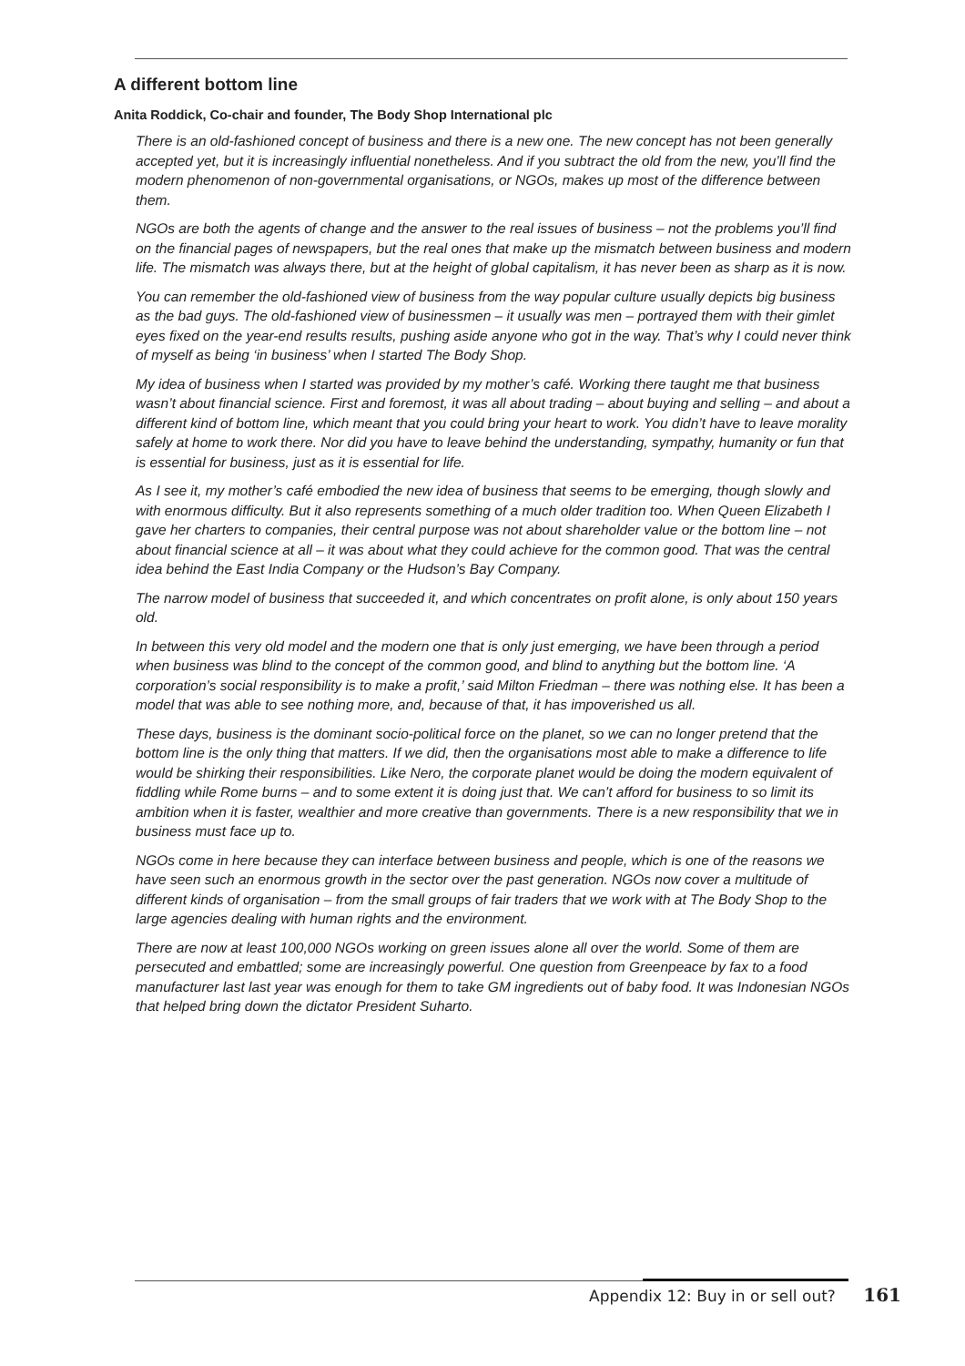A different bottom line
Anita Roddick, Co-chair and founder, The Body Shop International plc
There is an old-fashioned concept of business and there is a new one. The new concept has not been generally accepted yet, but it is increasingly influential nonetheless. And if you subtract the old from the new, you’ll find the modern phenomenon of non-governmental organisations, or NGOs, makes up most of the difference between them.
NGOs are both the agents of change and the answer to the real issues of business – not the problems you’ll find on the financial pages of newspapers, but the real ones that make up the mismatch between business and modern life. The mismatch was always there, but at the height of global capitalism, it has never been as sharp as it is now.
You can remember the old-fashioned view of business from the way popular culture usually depicts big business as the bad guys. The old-fashioned view of businessmen – it usually was men – portrayed them with their gimlet eyes fixed on the year-end results results, pushing aside anyone who got in the way. That’s why I could never think of myself as being ‘in business’ when I started The Body Shop.
My idea of business when I started was provided by my mother’s café. Working there taught me that business wasn’t about financial science. First and foremost, it was all about trading – about buying and selling – and about a different kind of bottom line, which meant that you could bring your heart to work. You didn’t have to leave morality safely at home to work there. Nor did you have to leave behind the understanding, sympathy, humanity or fun that is essential for business, just as it is essential for life.
As I see it, my mother’s café embodied the new idea of business that seems to be emerging, though slowly and with enormous difficulty. But it also represents something of a much older tradition too. When Queen Elizabeth I gave her charters to companies, their central purpose was not about shareholder value or the bottom line – not about financial science at all – it was about what they could achieve for the common good. That was the central idea behind the East India Company or the Hudson’s Bay Company.
The narrow model of business that succeeded it, and which concentrates on profit alone, is only about 150 years old.
In between this very old model and the modern one that is only just emerging, we have been through a period when business was blind to the concept of the common good, and blind to anything but the bottom line. ‘A corporation’s social responsibility is to make a profit,’ said Milton Friedman – there was nothing else. It has been a model that was able to see nothing more, and, because of that, it has impoverished us all.
These days, business is the dominant socio-political force on the planet, so we can no longer pretend that the bottom line is the only thing that matters. If we did, then the organisations most able to make a difference to life would be shirking their responsibilities. Like Nero, the corporate planet would be doing the modern equivalent of fiddling while Rome burns – and to some extent it is doing just that. We can’t afford for business to so limit its ambition when it is faster, wealthier and more creative than governments. There is a new responsibility that we in business must face up to.
NGOs come in here because they can interface between business and people, which is one of the reasons we have seen such an enormous growth in the sector over the past generation. NGOs now cover a multitude of different kinds of organisation – from the small groups of fair traders that we work with at The Body Shop to the large agencies dealing with human rights and the environment.
There are now at least 100,000 NGOs working on green issues alone all over the world. Some of them are persecuted and embattled; some are increasingly powerful. One question from Greenpeace by fax to a food manufacturer last last year was enough for them to take GM ingredients out of baby food. It was Indonesian NGOs that helped bring down the dictator President Suharto.
Appendix 12: Buy in or sell out? 161